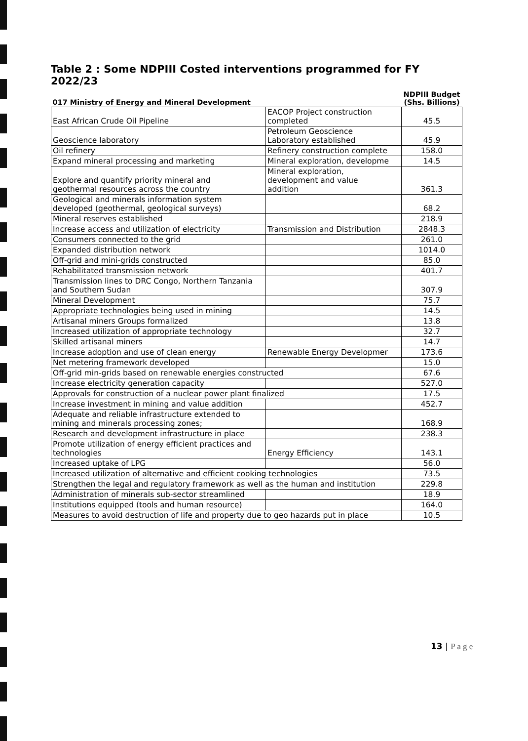Table 2 : Some NDPIII Costed interventions programmed for FY 2022/23
| 017 Ministry of Energy and Mineral Development | | NDPIII Budget (Shs. Billions) |
| --- | --- | --- |
| East African Crude Oil Pipeline | EACOP Project construction completed | 45.5 |
| Geoscience laboratory | Petroleum Geoscience Laboratory established | 45.9 |
| Oil refinery | Refinery construction complete | 158.0 |
| Expand mineral processing and marketing | Mineral exploration, developme | 14.5 |
| Explore and quantify priority mineral and geothermal resources across the country | Mineral exploration, development and value addition | 361.3 |
| Geological and minerals information system developed (geothermal, geological surveys) | | 68.2 |
| Mineral reserves established | | 218.9 |
| Increase access and utilization of electricity | Transmission and Distribution | 2848.3 |
| Consumers connected to the grid | | 261.0 |
| Expanded distribution network | | 1014.0 |
| Off-grid and mini-grids constructed | | 85.0 |
| Rehabilitated transmission network | | 401.7 |
| Transmission lines to DRC Congo, Northern Tanzania and Southern Sudan | | 307.9 |
| Mineral Development | | 75.7 |
| Appropriate technologies being used in mining | | 14.5 |
| Artisanal miners Groups formalized | | 13.8 |
| Increased utilization of appropriate technology | | 32.7 |
| Skilled artisanal miners | | 14.7 |
| Increase adoption and use of clean energy | Renewable Energy Developmer | 173.6 |
| Net metering framework developed | | 15.0 |
| Off-grid min-grids based on renewable energies constructed | | 67.6 |
| Increase electricity generation capacity | | 527.0 |
| Approvals for construction of a nuclear power plant finalized | | 17.5 |
| Increase investment in mining and value addition | | 452.7 |
| Adequate and reliable infrastructure extended to mining and minerals processing zones; | | 168.9 |
| Research and development infrastructure in place | | 238.3 |
| Promote utilization of energy efficient practices and technologies | Energy Efficiency | 143.1 |
| Increased uptake of LPG | | 56.0 |
| Increased utilization of alternative and efficient cooking technologies | | 73.5 |
| Strengthen the legal and regulatory framework as well as the human and institution | | 229.8 |
| Administration of minerals sub-sector streamlined | | 18.9 |
| Institutions equipped (tools and human resource) | | 164.0 |
| Measures to avoid destruction of life and property due to geo hazards put in place | | 10.5 |
13 | P a g e